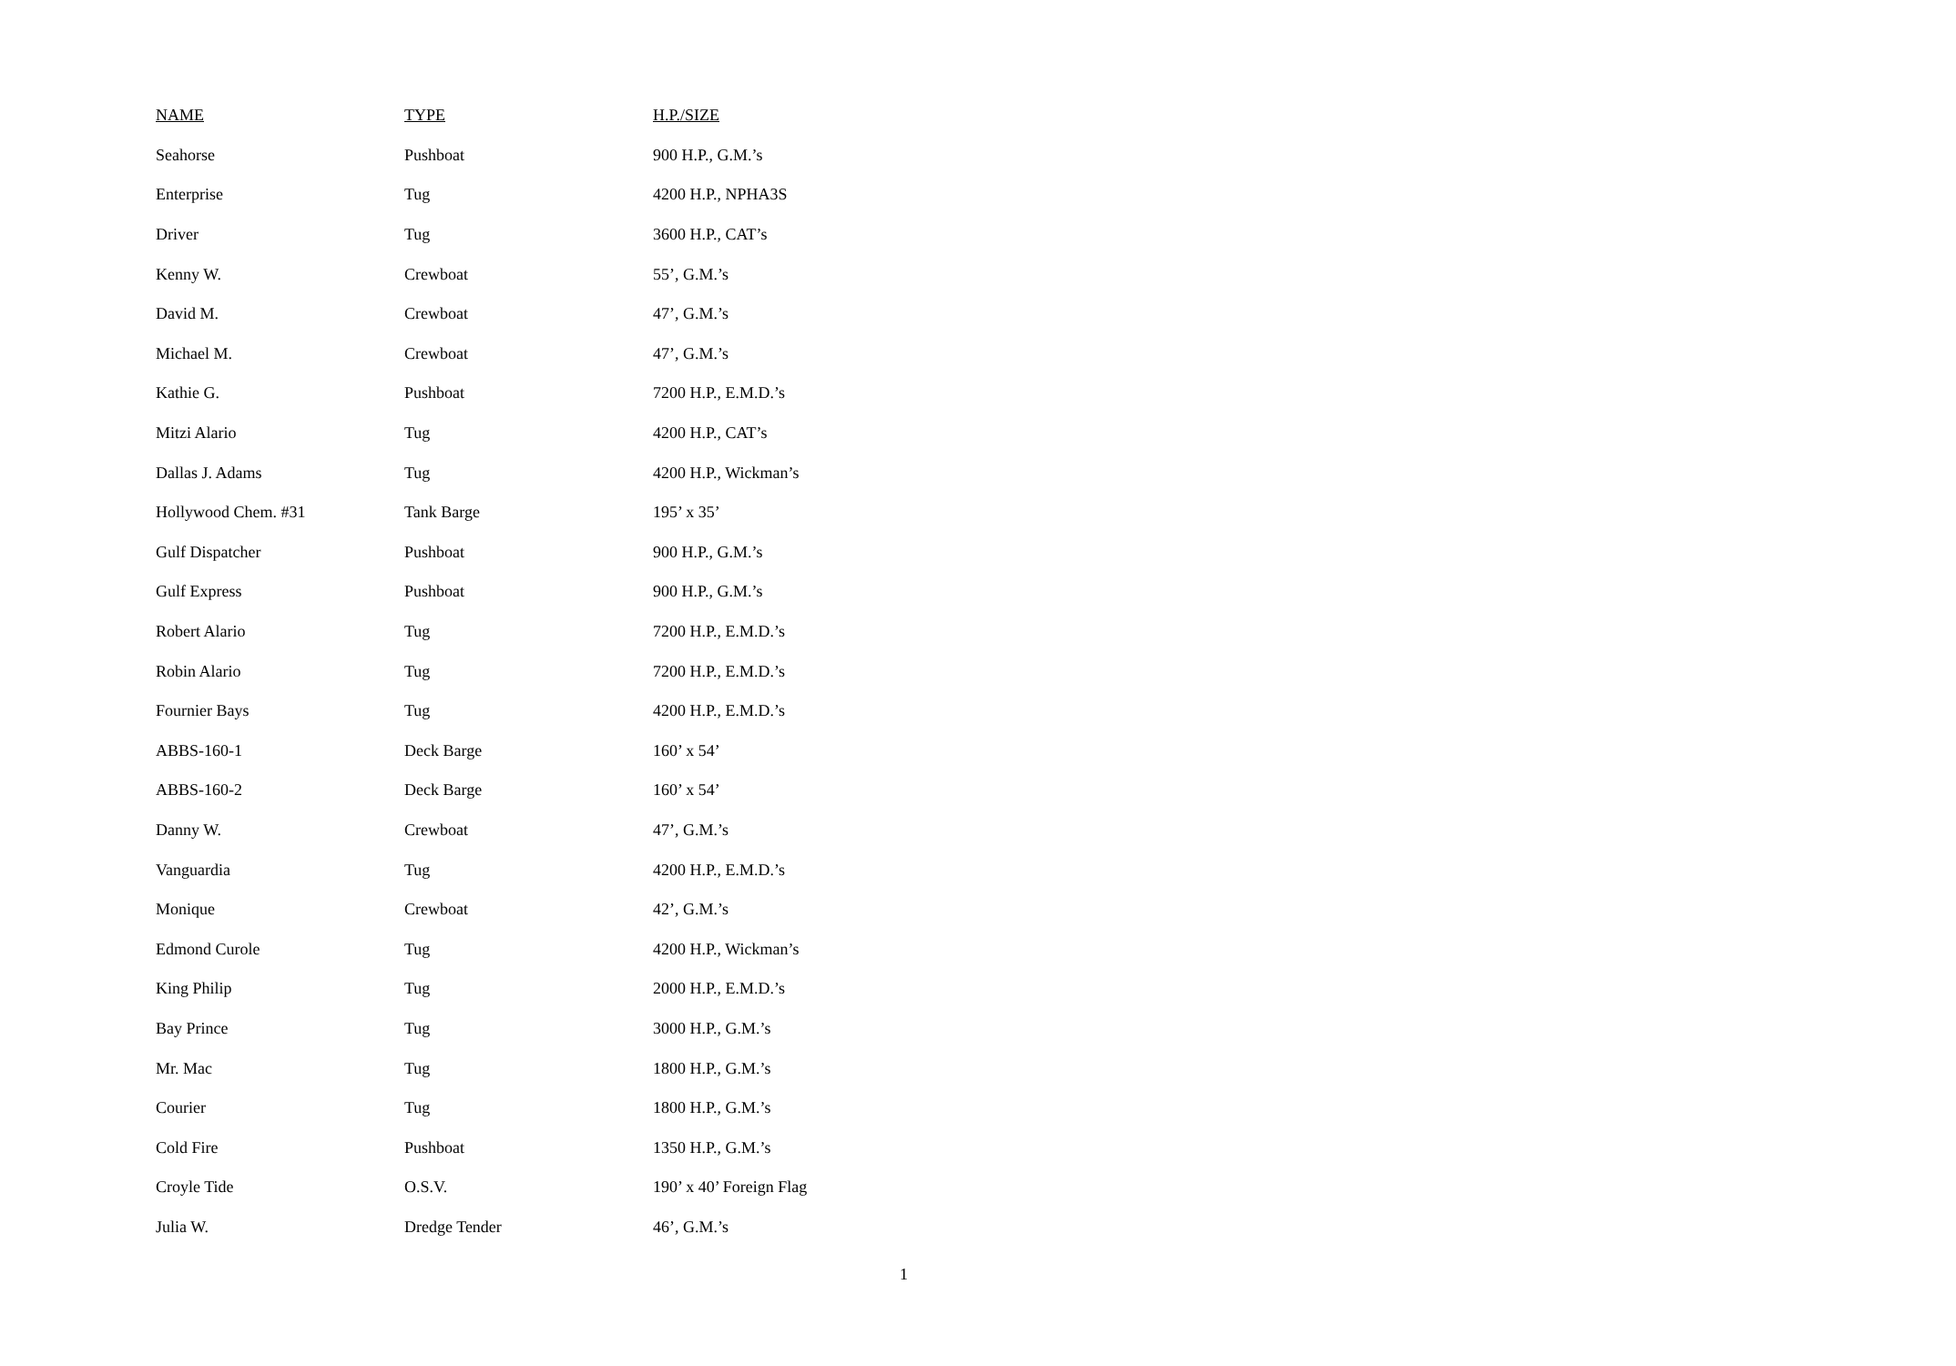| NAME | TYPE | H.P./SIZE |
| --- | --- | --- |
| Seahorse | Pushboat | 900 H.P., G.M.’s |
| Enterprise | Tug | 4200 H.P., NPHA3S |
| Driver | Tug | 3600 H.P., CAT’s |
| Kenny W. | Crewboat | 55’, G.M.’s |
| David M. | Crewboat | 47’, G.M.’s |
| Michael M. | Crewboat | 47’, G.M.’s |
| Kathie G. | Pushboat | 7200 H.P., E.M.D.’s |
| Mitzi Alario | Tug | 4200 H.P., CAT’s |
| Dallas J. Adams | Tug | 4200 H.P., Wickman’s |
| Hollywood Chem. #31 | Tank Barge | 195’ x 35’ |
| Gulf Dispatcher | Pushboat | 900 H.P., G.M.’s |
| Gulf Express | Pushboat | 900 H.P., G.M.’s |
| Robert Alario | Tug | 7200 H.P., E.M.D.’s |
| Robin Alario | Tug | 7200 H.P., E.M.D.’s |
| Fournier Bays | Tug | 4200 H.P., E.M.D.’s |
| ABBS-160-1 | Deck Barge | 160’ x 54’ |
| ABBS-160-2 | Deck Barge | 160’ x 54’ |
| Danny W. | Crewboat | 47’, G.M.’s |
| Vanguardia | Tug | 4200 H.P., E.M.D.’s |
| Monique | Crewboat | 42’, G.M.’s |
| Edmond Curole | Tug | 4200 H.P., Wickman’s |
| King Philip | Tug | 2000 H.P., E.M.D.’s |
| Bay Prince | Tug | 3000 H.P., G.M.’s |
| Mr. Mac | Tug | 1800 H.P., G.M.’s |
| Courier | Tug | 1800 H.P., G.M.’s |
| Cold Fire | Pushboat | 1350 H.P., G.M.’s |
| Croyle Tide | O.S.V. | 190’ x 40’ Foreign Flag |
| Julia W. | Dredge Tender | 46’, G.M.’s |
1